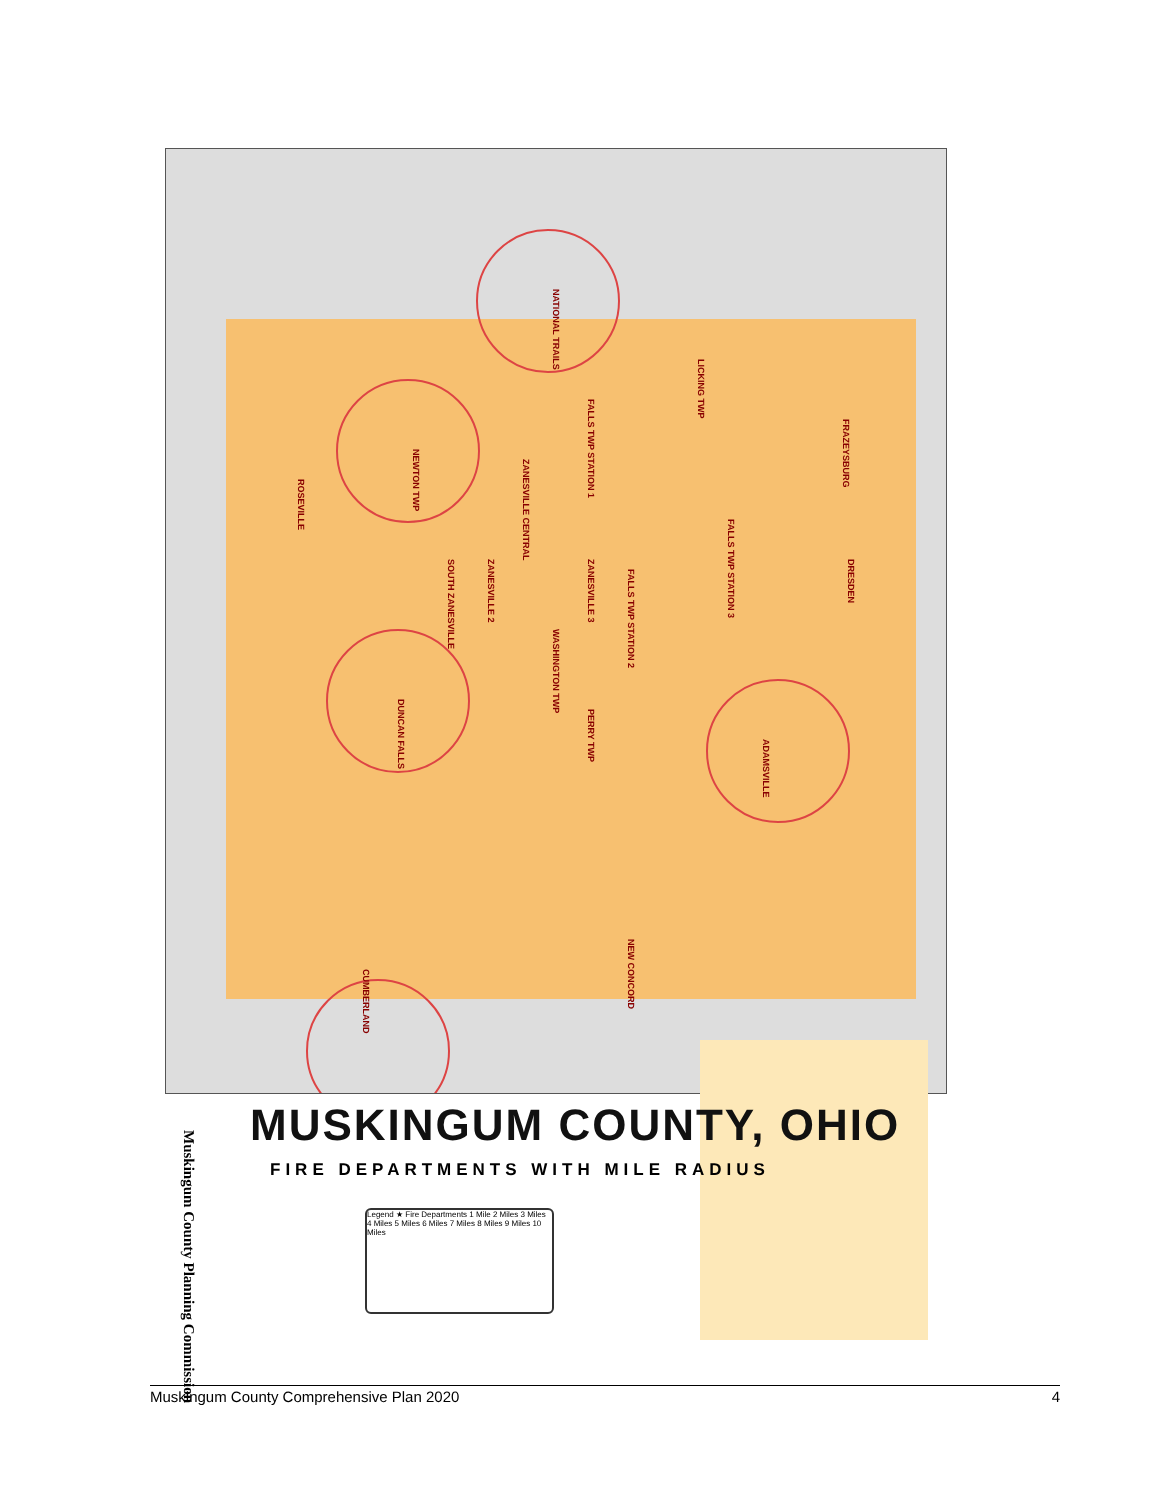NATIONAL TRAILS
LICKING TWP
FALLS TWP STATION 1
FRAZEYSBURG
NEWTON TWP
ZANESVILLE CENTRAL
ROSEVILLE
FALLS TWP STATION 3
DRESDEN
SOUTH ZANESVILLE
ZANESVILLE 2
ZANESVILLE 3
FALLS TWP STATION 2
WASHINGTON TWP
PERRY TWP
DUNCAN FALLS
ADAMSVILLE
NEW CONCORD
CUMBERLAND
MUSKINGUM COUNTY, OHIO
FIRE DEPARTMENTS WITH MILE RADIUS
Muskingum County Planning Commission
Legend ★ Fire Departments 1 Mile 2 Miles 3 Miles 4 Miles 5 Miles 6 Miles 7 Miles 8 Miles 9 Miles 10 Miles
Muskingum County Comprehensive Plan 2020 4